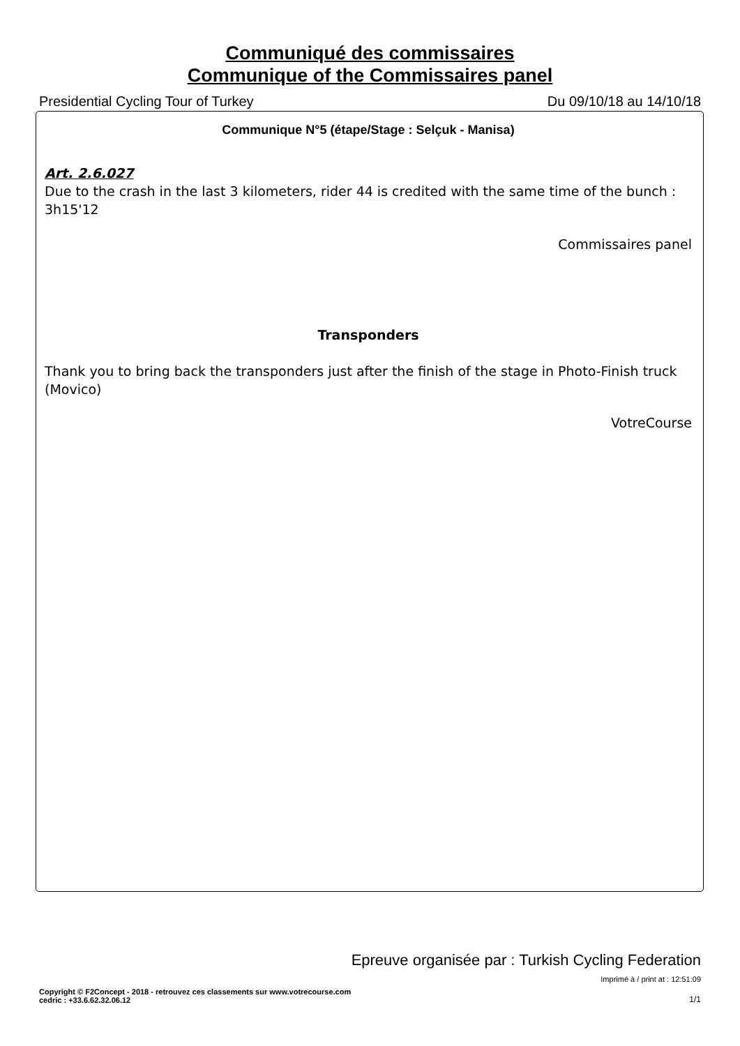Communiqué des commissaires
Communique of the Commissaires panel
Presidential Cycling Tour of Turkey Du 09/10/18 au 14/10/18
Communique N°5 (étape/Stage : Selçuk - Manisa)
Art. 2.6.027
Due to the crash in the last 3 kilometers, rider 44 is credited with the same time of the bunch : 3h15'12
Commissaires panel
Transponders
Thank you to bring back the transponders just after the finish of the stage in Photo-Finish truck (Movico)
VotreCourse
Epreuve organisée par : Turkish Cycling Federation
Imprimé à / print at : 12:51:09
Copyright © F2Concept - 2018 - retrouvez ces classements sur www.votrecourse.com
cedric : +33.6.62.32.06.12
1/1